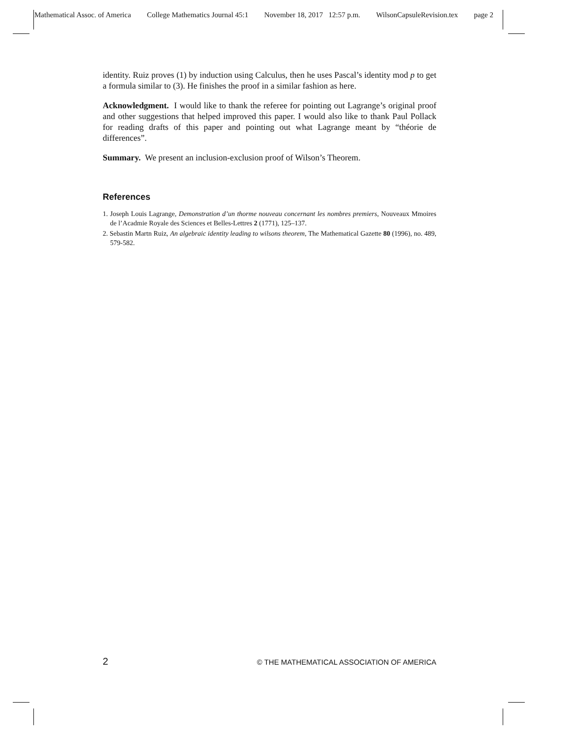Mathematical Assoc. of America College Mathematics Journal 45:1 November 18, 2017 12:57 p.m. WilsonCapsuleRevision.tex page 2
identity. Ruiz proves (1) by induction using Calculus, then he uses Pascal’s identity mod p to get a formula similar to (3). He finishes the proof in a similar fashion as here.
Acknowledgment. I would like to thank the referee for pointing out Lagrange’s original proof and other suggestions that helped improved this paper. I would also like to thank Paul Pollack for reading drafts of this paper and pointing out what Lagrange meant by “théorie de differences”.
Summary. We present an inclusion-exclusion proof of Wilson’s Theorem.
References
1. Joseph Louis Lagrange, Demonstration d’un thorme nouveau concernant les nombres premiers, Nouveaux Mmoires de l’Acadmie Royale des Sciences et Belles-Lettres 2 (1771), 125–137.
2. Sebastin Martn Ruiz, An algebraic identity leading to wilsons theorem, The Mathematical Gazette 80 (1996), no. 489, 579-582.
2 © THE MATHEMATICAL ASSOCIATION OF AMERICA